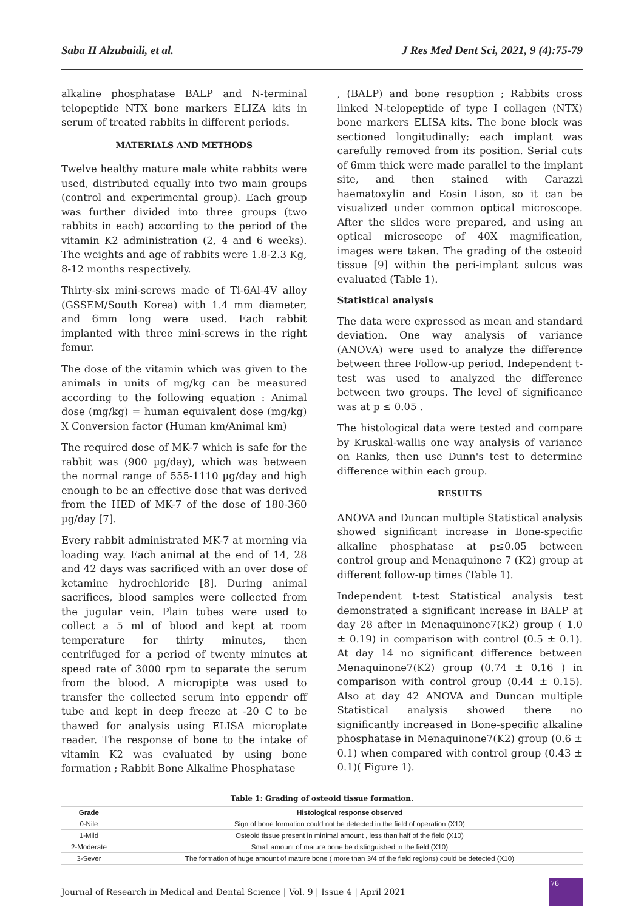Saba H Alzubaidi, et al. J Res Med Dent Sci, 2021, 9 (4):75-79
alkaline phosphatase BALP and N-terminal telopeptide NTX bone markers ELIZA kits in serum of treated rabbits in different periods.
MATERIALS AND METHODS
Twelve healthy mature male white rabbits were used, distributed equally into two main groups (control and experimental group). Each group was further divided into three groups (two rabbits in each) according to the period of the vitamin K2 administration (2, 4 and 6 weeks). The weights and age of rabbits were 1.8-2.3 Kg, 8-12 months respectively.
Thirty-six mini-screws made of Ti-6Al-4V alloy (GSSEM/South Korea) with 1.4 mm diameter, and 6mm long were used. Each rabbit implanted with three mini-screws in the right femur.
The dose of the vitamin which was given to the animals in units of mg/kg can be measured according to the following equation : Animal dose (mg/kg) = human equivalent dose (mg/kg) X Conversion factor (Human km/Animal km)
The required dose of MK-7 which is safe for the rabbit was (900 µg/day), which was between the normal range of 555-1110 µg/day and high enough to be an effective dose that was derived from the HED of MK-7 of the dose of 180-360 µg/day [7].
Every rabbit administrated MK-7 at morning via loading way. Each animal at the end of 14, 28 and 42 days was sacrificed with an over dose of ketamine hydrochloride [8]. During animal sacrifices, blood samples were collected from the jugular vein. Plain tubes were used to collect a 5 ml of blood and kept at room temperature for thirty minutes, then centrifuged for a period of twenty minutes at speed rate of 3000 rpm to separate the serum from the blood. A micropipte was used to transfer the collected serum into eppendr off tube and kept in deep freeze at -20 C to be thawed for analysis using ELISA microplate reader. The response of bone to the intake of vitamin K2 was evaluated by using bone formation ; Rabbit Bone Alkaline Phosphatase
, (BALP) and bone resoption ; Rabbits cross linked N-telopeptide of type I collagen (NTX) bone markers ELISA kits. The bone block was sectioned longitudinally; each implant was carefully removed from its position. Serial cuts of 6mm thick were made parallel to the implant site, and then stained with Carazzi haematoxylin and Eosin Lison, so it can be visualized under common optical microscope. After the slides were prepared, and using an optical microscope of 40X magnification, images were taken. The grading of the osteoid tissue [9] within the peri-implant sulcus was evaluated (Table 1).
Statistical analysis
The data were expressed as mean and standard deviation. One way analysis of variance (ANOVA) were used to analyze the difference between three Follow-up period. Independent t-test was used to analyzed the difference between two groups. The level of significance was at p ≤ 0.05 .
The histological data were tested and compare by Kruskal-wallis one way analysis of variance on Ranks, then use Dunn's test to determine difference within each group.
RESULTS
ANOVA and Duncan multiple Statistical analysis showed significant increase in Bone-specific alkaline phosphatase at p≤0.05 between control group and Menaquinone 7 (K2) group at different follow-up times (Table 1).
Independent t-test Statistical analysis test demonstrated a significant increase in BALP at day 28 after in Menaquinone7(K2) group ( 1.0 ± 0.19) in comparison with control (0.5 ± 0.1). At day 14 no significant difference between Menaquinone7(K2) group (0.74 ± 0.16 ) in comparison with control group (0.44 ± 0.15). Also at day 42 ANOVA and Duncan multiple Statistical analysis showed there no significantly increased in Bone-specific alkaline phosphatase in Menaquinone7(K2) group (0.6 ± 0.1) when compared with control group (0.43 ± 0.1)( Figure 1).
Table 1: Grading of osteoid tissue formation.
| Grade | Histological response observed |
| --- | --- |
| 0-Nile | Sign of bone formation could not be detected in the field of operation (X10) |
| 1-Mild | Osteoid tissue present in minimal amount , less than half of the field (X10) |
| 2-Moderate | Small amount of mature bone be distinguished in the field (X10) |
| 3-Sever | The formation of huge amount of mature bone ( more than 3/4 of the field regions) could be detected (X10) |
Journal of Research in Medical and Dental Science | Vol. 9 | Issue 4 | April 2021
76